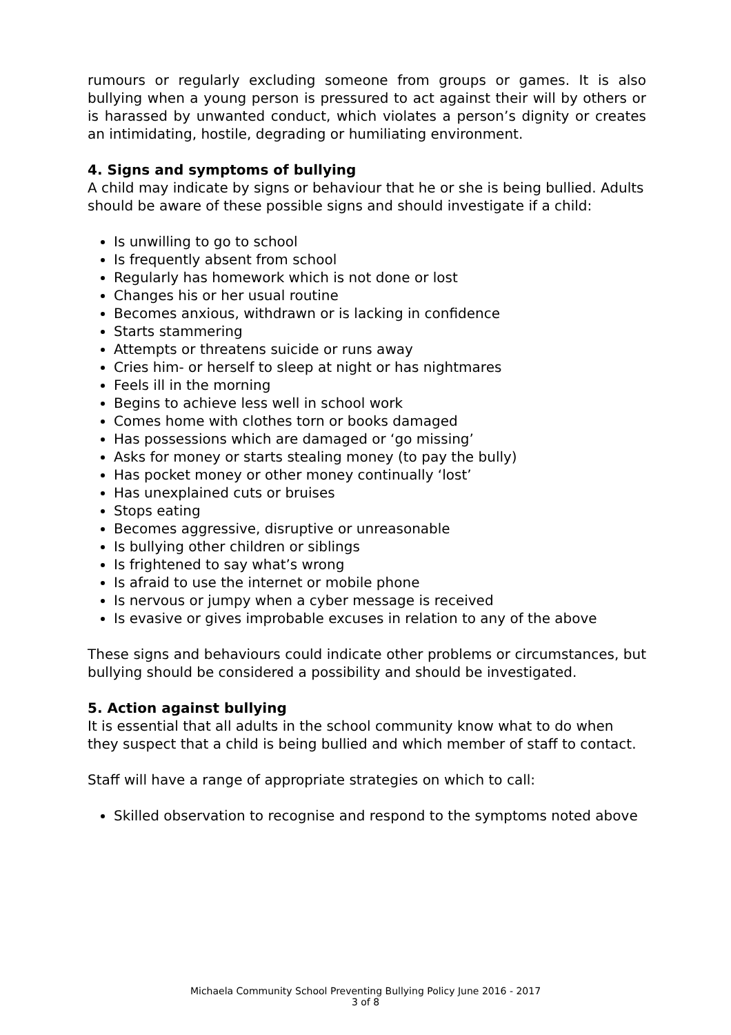rumours or regularly excluding someone from groups or games. It is also bullying when a young person is pressured to act against their will by others or is harassed by unwanted conduct, which violates a person’s dignity or creates an intimidating, hostile, degrading or humiliating environment.
4. Signs and symptoms of bullying
A child may indicate by signs or behaviour that he or she is being bullied. Adults should be aware of these possible signs and should investigate if a child:
Is unwilling to go to school
Is frequently absent from school
Regularly has homework which is not done or lost
Changes his or her usual routine
Becomes anxious, withdrawn or is lacking in confidence
Starts stammering
Attempts or threatens suicide or runs away
Cries him- or herself to sleep at night or has nightmares
Feels ill in the morning
Begins to achieve less well in school work
Comes home with clothes torn or books damaged
Has possessions which are damaged or ‘go missing’
Asks for money or starts stealing money (to pay the bully)
Has pocket money or other money continually ‘lost’
Has unexplained cuts or bruises
Stops eating
Becomes aggressive, disruptive or unreasonable
Is bullying other children or siblings
Is frightened to say what’s wrong
Is afraid to use the internet or mobile phone
Is nervous or jumpy when a cyber message is received
Is evasive or gives improbable excuses in relation to any of the above
These signs and behaviours could indicate other problems or circumstances, but bullying should be considered a possibility and should be investigated.
5. Action against bullying
It is essential that all adults in the school community know what to do when they suspect that a child is being bullied and which member of staff to contact.
Staff will have a range of appropriate strategies on which to call:
Skilled observation to recognise and respond to the symptoms noted above
Michaela Community School Preventing Bullying Policy June 2016 - 2017
3 of 8